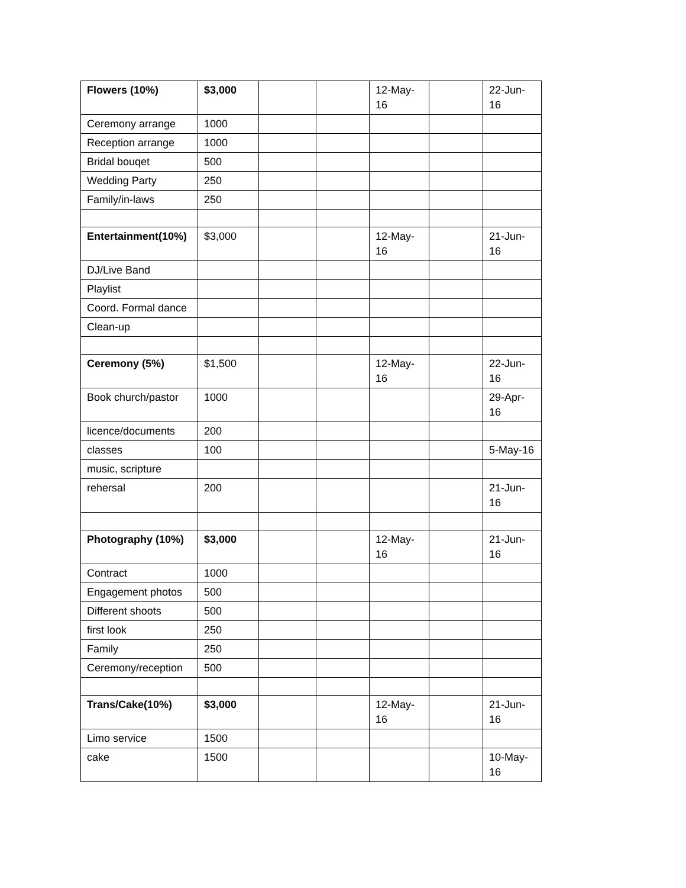| Flowers (10%) | $3,000 | | | 12-May-16 | | 22-Jun-16 |
| Ceremony arrange | 1000 | | | | | |
| Reception arrange | 1000 | | | | | |
| Bridal bouqet | 500 | | | | | |
| Wedding Party | 250 | | | | | |
| Family/in-laws | 250 | | | | | |
| Entertainment(10%) | $3,000 | | | 12-May-16 | | 21-Jun-16 |
| DJ/Live Band | | | | | | |
| Playlist | | | | | | |
| Coord. Formal dance | | | | | | |
| Clean-up | | | | | | |
| Ceremony (5%) | $1,500 | | | 12-May-16 | | 22-Jun-16 |
| Book church/pastor | 1000 | | | | | 29-Apr-16 |
| licence/documents | 200 | | | | | |
| classes | 100 | | | | | 5-May-16 |
| music, scripture | | | | | | |
| rehersal | 200 | | | | | 21-Jun-16 |
| Photography (10%) | $3,000 | | | 12-May-16 | | 21-Jun-16 |
| Contract | 1000 | | | | | |
| Engagement photos | 500 | | | | | |
| Different shoots | 500 | | | | | |
| first look | 250 | | | | | |
| Family | 250 | | | | | |
| Ceremony/reception | 500 | | | | | |
| Trans/Cake(10%) | $3,000 | | | 12-May-16 | | 21-Jun-16 |
| Limo service | 1500 | | | | | |
| cake | 1500 | | | | | 10-May-16 |